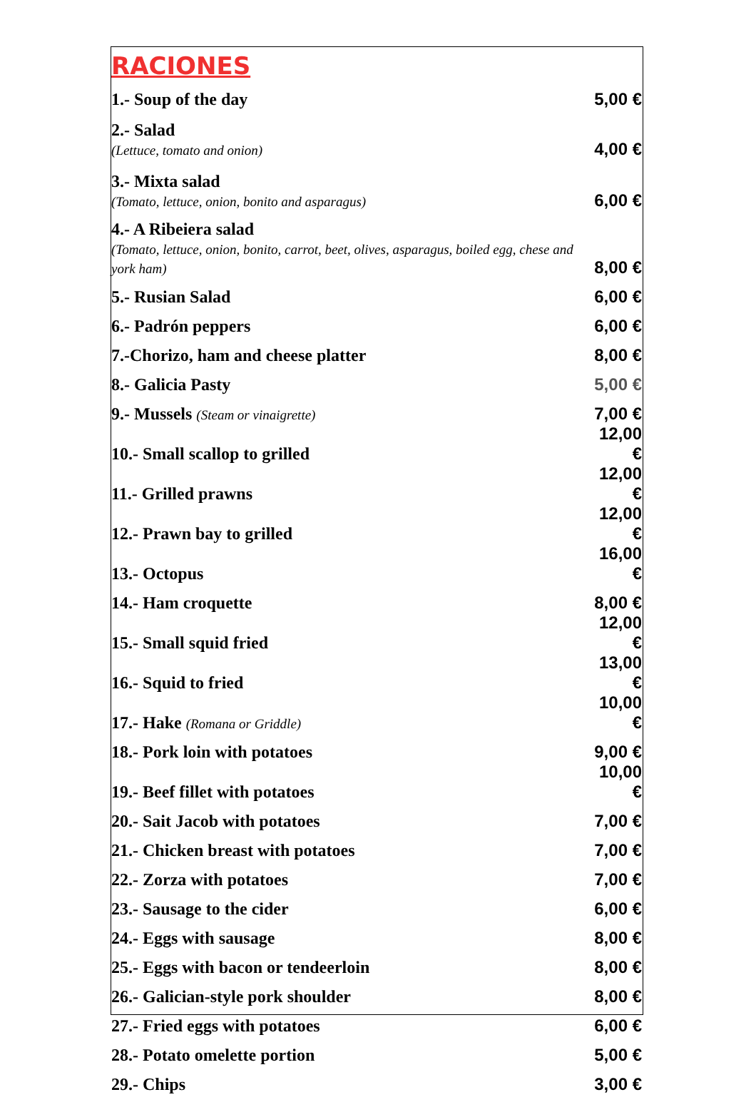| RACIONES | |
| 1.- Soup of the day | 5,00 € |
| 2.- Salad (Lettuce, tomato and onion) | 4,00 € |
| 3.- Mixta salad (Tomato, lettuce, onion, bonito and asparagus) | 6,00 € |
| 4.- A Ribeiera salad (Tomato, lettuce, onion, bonito, carrot, beet, olives, asparagus, boiled egg, chese and york ham) | 8,00 € |
| 5.- Rusian Salad | 6,00 € |
| 6.- Padrón peppers | 6,00 € |
| 7.-Chorizo, ham and cheese platter | 8,00 € |
| 8.- Galicia Pasty | 5,00 € |
| 9.- Mussels (Steam or vinaigrette) | 7,00 € |
| 10.- Small scallop to grilled | 12,00 € |
| 11.- Grilled prawns | 12,00 € |
| 12.- Prawn bay to grilled | 12,00 € |
| 13.- Octopus | 16,00 € |
| 14.- Ham croquette | 8,00 € |
| 15.- Small squid fried | 12,00 € |
| 16.- Squid to fried | 13,00 € |
| 17.- Hake (Romana or Griddle) | 10,00 € |
| 18.- Pork loin with potatoes | 9,00 € |
| 19.- Beef fillet with potatoes | 10,00 € |
| 20.- Sait Jacob with potatoes | 7,00 € |
| 21.- Chicken breast with potatoes | 7,00 € |
| 22.- Zorza with potatoes | 7,00 € |
| 23.- Sausage to the cider | 6,00 € |
| 24.- Eggs with sausage | 8,00 € |
| 25.- Eggs with bacon or tendeerloin | 8,00 € |
| 26.- Galician-style pork shoulder | 8,00 € |
| 27.- Fried eggs with potatoes | 6,00 € |
| 28.- Potato omelette portion | 5,00 € |
| 29.- Chips | 3,00 € |